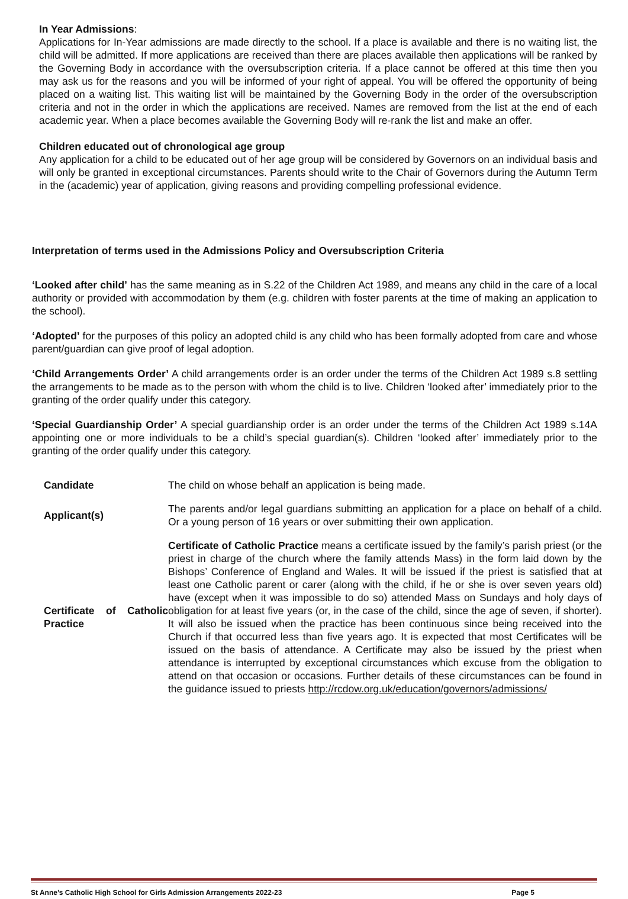In Year Admissions:
Applications for In-Year admissions are made directly to the school. If a place is available and there is no waiting list, the child will be admitted. If more applications are received than there are places available then applications will be ranked by the Governing Body in accordance with the oversubscription criteria. If a place cannot be offered at this time then you may ask us for the reasons and you will be informed of your right of appeal. You will be offered the opportunity of being placed on a waiting list. This waiting list will be maintained by the Governing Body in the order of the oversubscription criteria and not in the order in which the applications are received. Names are removed from the list at the end of each academic year. When a place becomes available the Governing Body will re-rank the list and make an offer.
Children educated out of chronological age group
Any application for a child to be educated out of her age group will be considered by Governors on an individual basis and will only be granted in exceptional circumstances. Parents should write to the Chair of Governors during the Autumn Term in the (academic) year of application, giving reasons and providing compelling professional evidence.
Interpretation of terms used in the Admissions Policy and Oversubscription Criteria
‘Looked after child’ has the same meaning as in S.22 of the Children Act 1989, and means any child in the care of a local authority or provided with accommodation by them (e.g. children with foster parents at the time of making an application to the school).
‘Adopted’ for the purposes of this policy an adopted child is any child who has been formally adopted from care and whose parent/guardian can give proof of legal adoption.
‘Child Arrangements Order’ A child arrangements order is an order under the terms of the Children Act 1989 s.8 settling the arrangements to be made as to the person with whom the child is to live. Children ‘looked after’ immediately prior to the granting of the order qualify under this category.
‘Special Guardianship Order’ A special guardianship order is an order under the terms of the Children Act 1989 s.14A appointing one or more individuals to be a child’s special guardian(s). Children ‘looked after’ immediately prior to the granting of the order qualify under this category.
| Candidate | The child on whose behalf an application is being made. |
| Applicant(s) | The parents and/or legal guardians submitting an application for a place on behalf of a child. Or a young person of 16 years or over submitting their own application. |
| Certificate of Catholic Practice | Certificate of Catholic Practice means a certificate issued by the family’s parish priest (or the priest in charge of the church where the family attends Mass) in the form laid down by the Bishops’ Conference of England and Wales. It will be issued if the priest is satisfied that at least one Catholic parent or carer (along with the child, if he or she is over seven years old) have (except when it was impossible to do so) attended Mass on Sundays and holy days of obligation for at least five years (or, in the case of the child, since the age of seven, if shorter). It will also be issued when the practice has been continuous since being received into the Church if that occurred less than five years ago. It is expected that most Certificates will be issued on the basis of attendance. A Certificate may also be issued by the priest when attendance is interrupted by exceptional circumstances which excuse from the obligation to attend on that occasion or occasions. Further details of these circumstances can be found in the guidance issued to priests http://rcdow.org.uk/education/governors/admissions/ |
St Anne’s Catholic High School for Girls Admission Arrangements 2022-23 Page 5